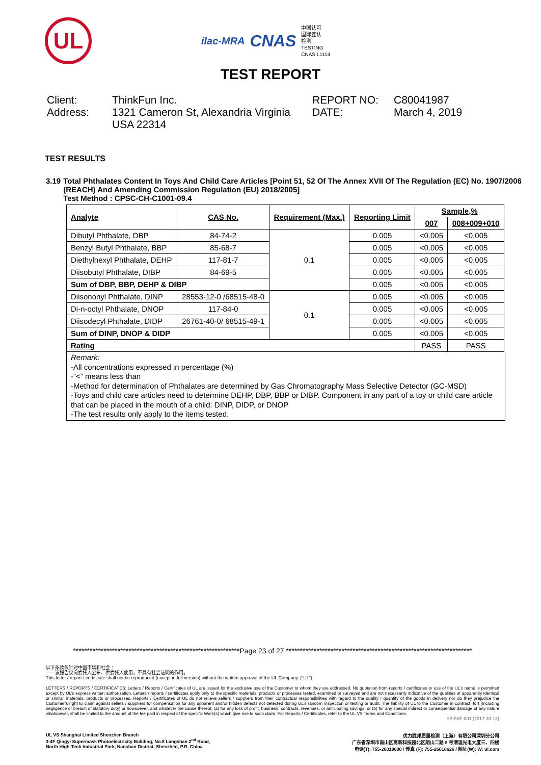UL
ilac-MRA CNAS
中国认可
国际互认
检测
TESTING
CNAS L1114
TEST REPORT
Client:
ThinkFun Inc.
REPORT NO:
C80041987
Address:
1321 Cameron St, Alexandria Virginia USA 22314
DATE:
March 4, 2019
TEST RESULTS
3.19 Total Phthalates Content In Toys And Child Care Articles [Point 51, 52 Of The Annex XVII Of The Regulation (EC) No. 1907/2006 (REACH) And Amending Commission Regulation (EU) 2018/2005]
Test Method : CPSC-CH-C1001-09.4
| Analyte | CAS No. | Requirement (Max.) | Reporting Limit | Sample,% | |
| --- | --- | --- | --- | --- | --- |
| | | | | 007 | 008+009+010 |
| Dibutyl Phthalate, DBP | 84-74-2 | 0.1 | 0.005 | <0.005 | <0.005 |
| Benzyl Butyl Phthalate, BBP | 85-68-7 | | 0.005 | <0.005 | <0.005 |
| Diethylhexyl Phthalate, DEHP | 117-81-7 | | 0.005 | <0.005 | <0.005 |
| Diisobutyl Phthalate, DIBP | 84-69-5 | | 0.005 | <0.005 | <0.005 |
| Sum of DBP, BBP, DEHP & DIBP | | | 0.005 | <0.005 | <0.005 |
| Diisononyl Phthalate, DINP | 28553-12-0 /68515-48-0 | 0.1 | 0.005 | <0.005 | <0.005 |
| Di-n-octyl Phthalate, DNOP | 117-84-0 | | 0.005 | <0.005 | <0.005 |
| Diisodecyl Phthalate, DIDP | 26761-40-0/ 68515-49-1 | | 0.005 | <0.005 | <0.005 |
| Sum of DINP, DNOP & DIDP | | | 0.005 | <0.005 | <0.005 |
| Rating | | | | PASS | PASS |
Remark:
-All concentrations expressed in percentage (%)
-“<” means less than
-Method for determination of Phthalates are determined by Gas Chromatography Mass Selective Detector (GC-MSD)
-Toys and child care articles need to determine DEHP, DBP, BBP or DIBP. Component in any part of a toy or child care article that can be placed in the mouth of a child: DINP, DIDP, or DNOP
-The test results only apply to the items tested.
************************************************************Page 23 of 27 *******************************************************************
以下条款仅针对中国市场和社会：
——该报告仅向委托人公布、供委托人使用，不具有社会证明的作用。
This letter / report / certificate shall not be reproduced (except in full version) without the written approval of the UL Company. (“UL”)
LETTERS / REPORTS / CERTIFICATES: Letters / Reports / Certificates of UL are issued for the exclusive use of the Customer to whom they are addressed. No quotation from reports / certificates or use of the UL’s name is permitted except by UL’s express written authorization. Letters / reports / certificates apply only to the specific materials, products or processes tested, examined or surveyed and are not necessarily indicative of the qualities of apparently identical or similar materials, products or processes. Reports / Certificates of UL do not relieve sellers / suppliers from their contractual responsibilities with regard to the quality / quantity of the goods in delivery nor do they prejudice the Customer’s right to claim against sellers / suppliers for compensation for any apparent and/or hidden defects not detected during UL’s random inspection or testing or audit. The liability of UL to the Customer in contract, tort (including negligence or breach of statutory duty) or howsoever, and whatever the cause thereof, (a) for any loss of profit, business, contracts, revenues, or anticipating savings; or (b) for any special indirect or consequential damage of any nature whatsoever, shall be limited to the amount of the fee paid in respect of the specific Work(s) which give rise to such claim. For Reports / Certificates, refer to the UL VS Terms and Conditions.
SZ-FAF-001 (2017-10-12)
UL VS Shanghai Limited Shenzhen Branch
3-4F Qingyi Supermask Photoelectricity Building, No.8 Langshan 2<sup>nd</sup> Road,
North High-Tech Industrial Park, Nanshan District, Shenzhen, P.R. China
优力胜邦质量检测（上海）有限公司深圳分公司
广东省深圳市南山区高新科技园北区朗山二路 8 号清溢光电大厦三、四楼
电话(T): 755-26018600 / 传真 (F): 755-26018626 / 网址(W): W: ul.com